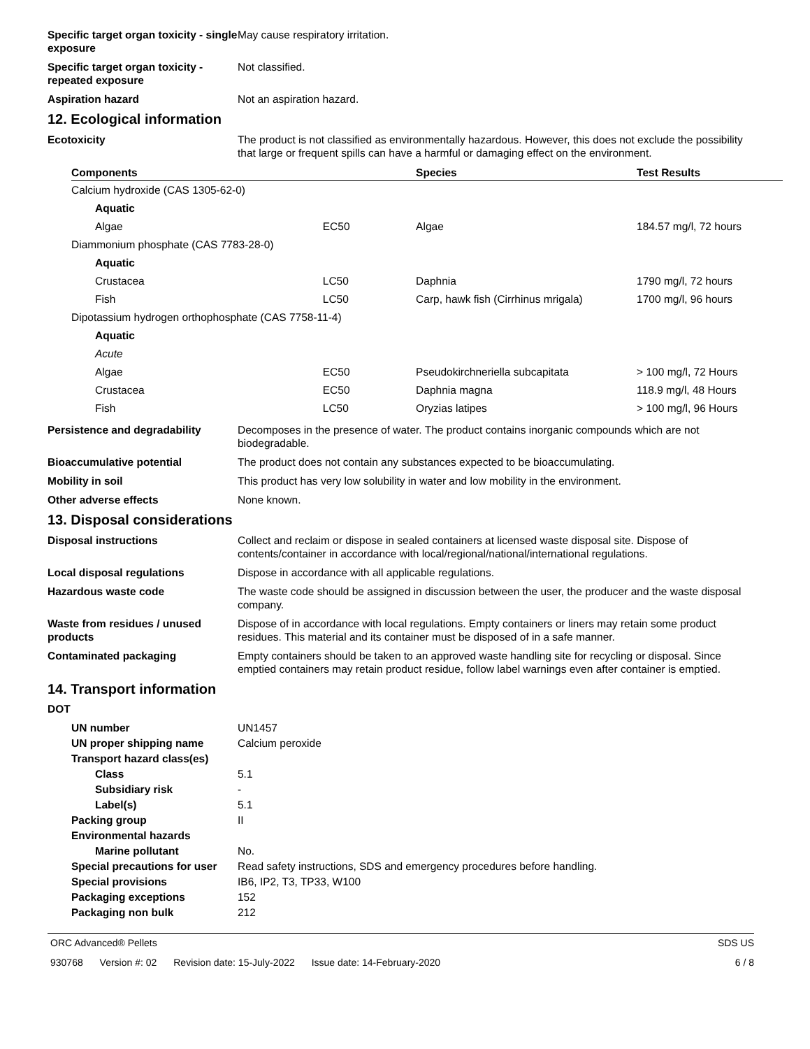Specific target organ toxicity - single exposure
May cause respiratory irritation.
Specific target organ toxicity - repeated exposure
Not classified.
Aspiration hazard Not an aspiration hazard.
12. Ecological information
Ecotoxicity The product is not classified as environmentally hazardous. However, this does not exclude the possibility that large or frequent spills can have a harmful or damaging effect on the environment.
| Components | | Species | Test Results |
| --- | --- | --- | --- |
| Calcium hydroxide (CAS 1305-62-0) | | | |
| Aquatic | | | |
| Algae | EC50 | Algae | 184.57 mg/l, 72 hours |
| Diammonium phosphate (CAS 7783-28-0) | | | |
| Aquatic | | | |
| Crustacea | LC50 | Daphnia | 1790 mg/l, 72 hours |
| Fish | LC50 | Carp, hawk fish (Cirrhinus mrigala) | 1700 mg/l, 96 hours |
| Dipotassium hydrogen orthophosphate (CAS 7758-11-4) | | | |
| Aquatic | | | |
| Acute | | | |
| Algae | EC50 | Pseudokirchneriella subcapitata | > 100 mg/l, 72 Hours |
| Crustacea | EC50 | Daphnia magna | 118.9 mg/l, 48 Hours |
| Fish | LC50 | Oryzias latipes | > 100 mg/l, 96 Hours |
Persistence and degradability Decomposes in the presence of water. The product contains inorganic compounds which are not biodegradable.
Bioaccumulative potential The product does not contain any substances expected to be bioaccumulating.
Mobility in soil This product has very low solubility in water and low mobility in the environment.
Other adverse effects None known.
13. Disposal considerations
Disposal instructions Collect and reclaim or dispose in sealed containers at licensed waste disposal site. Dispose of contents/container in accordance with local/regional/national/international regulations.
Local disposal regulations Dispose in accordance with all applicable regulations.
Hazardous waste code The waste code should be assigned in discussion between the user, the producer and the waste disposal company.
Waste from residues / unused products
Dispose of in accordance with local regulations. Empty containers or liners may retain some product residues. This material and its container must be disposed of in a safe manner.
Contaminated packaging Empty containers should be taken to an approved waste handling site for recycling or disposal. Since emptied containers may retain product residue, follow label warnings even after container is emptied.
14. Transport information
DOT
UN number UN1457
UN proper shipping name Calcium peroxide
Transport hazard class(es)
Class 5.1
Subsidiary risk -
Label(s) 5.1
Packing group II
Environmental hazards
Marine pollutant No.
Special precautions for user
Read safety instructions, SDS and emergency procedures before handling.
Special provisions IB6, IP2, T3, TP33, W100
Packaging exceptions 152
Packaging non bulk 212
ORC Advanced® Pellets SDS US
930768 Version #: 02 Revision date: 15-July-2022 Issue date: 14-February-2020
6 / 8